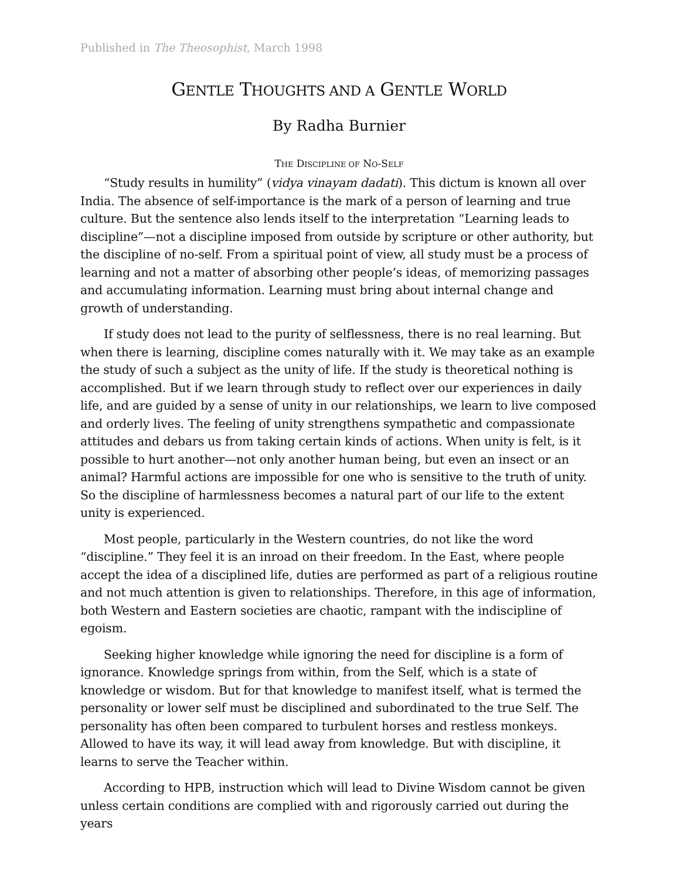Published in The Theosophist, March 1998
GENTLE THOUGHTS AND A GENTLE WORLD
By Radha Burnier
THE DISCIPLINE OF NO-SELF
“Study results in humility” (vidya vinayam dadati). This dictum is known all over India. The absence of self-importance is the mark of a person of learning and true culture. But the sentence also lends itself to the interpretation “Learning leads to discipline”—not a discipline imposed from outside by scripture or other authority, but the discipline of no-self. From a spiritual point of view, all study must be a process of learning and not a matter of absorbing other people’s ideas, of memorizing passages and accumulating information. Learning must bring about internal change and growth of understanding.
If study does not lead to the purity of selflessness, there is no real learning. But when there is learning, discipline comes naturally with it. We may take as an example the study of such a subject as the unity of life. If the study is theoretical nothing is accomplished. But if we learn through study to reflect over our experiences in daily life, and are guided by a sense of unity in our relationships, we learn to live composed and orderly lives. The feeling of unity strengthens sympathetic and compassionate attitudes and debars us from taking certain kinds of actions. When unity is felt, is it possible to hurt another—not only another human being, but even an insect or an animal? Harmful actions are impossible for one who is sensitive to the truth of unity. So the discipline of harmlessness becomes a natural part of our life to the extent unity is experienced.
Most people, particularly in the Western countries, do not like the word “discipline.” They feel it is an inroad on their freedom. In the East, where people accept the idea of a disciplined life, duties are performed as part of a religious routine and not much attention is given to relationships. Therefore, in this age of information, both Western and Eastern societies are chaotic, rampant with the indiscipline of egoism.
Seeking higher knowledge while ignoring the need for discipline is a form of ignorance. Knowledge springs from within, from the Self, which is a state of knowledge or wisdom. But for that knowledge to manifest itself, what is termed the personality or lower self must be disciplined and subordinated to the true Self. The personality has often been compared to turbulent horses and restless monkeys. Allowed to have its way, it will lead away from knowledge. But with discipline, it learns to serve the Teacher within.
According to HPB, instruction which will lead to Divine Wisdom cannot be given unless certain conditions are complied with and rigorously carried out during the years